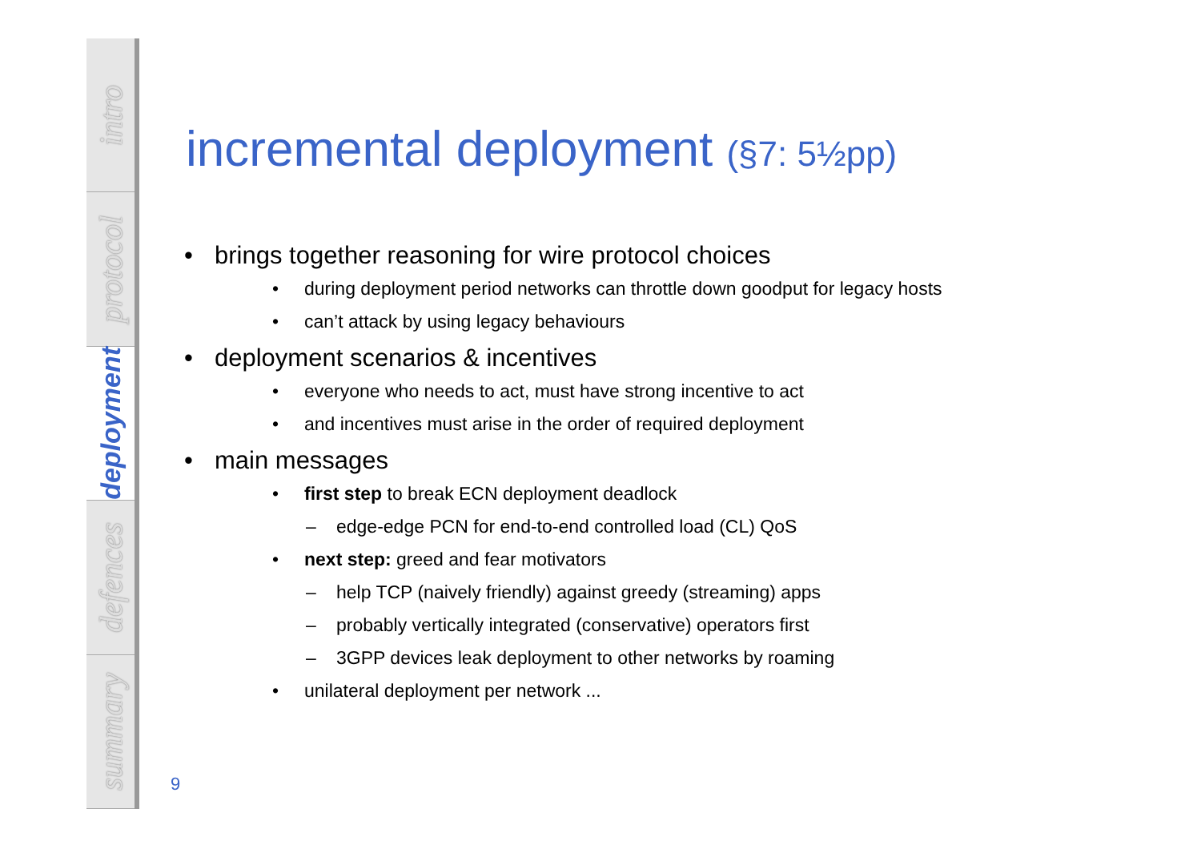intro
protocol
deployment
defences
summary
incremental deployment (§7: 5½pp)
• brings together reasoning for wire protocol choices
• during deployment period networks can throttle down goodput for legacy hosts
• can’t attack by using legacy behaviours
• deployment scenarios & incentives
• everyone who needs to act, must have strong incentive to act
• and incentives must arise in the order of required deployment
• main messages
• first step to break ECN deployment deadlock
– edge-edge PCN for end-to-end controlled load (CL) QoS
• next step: greed and fear motivators
– help TCP (naively friendly) against greedy (streaming) apps
– probably vertically integrated (conservative) operators first
– 3GPP devices leak deployment to other networks by roaming
• unilateral deployment per network ...
9